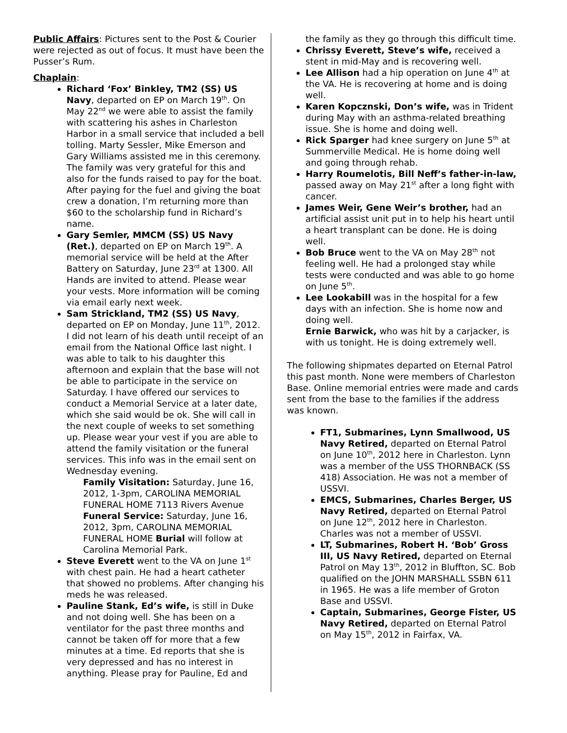Public Affairs: Pictures sent to the Post & Courier were rejected as out of focus. It must have been the Pusser’s Rum.
Chaplain:
Richard ‘Fox’ Binkley, TM2 (SS) US Navy, departed on EP on March 19<sup>th</sup>. On May 22<sup>nd</sup> we were able to assist the family with scattering his ashes in Charleston Harbor in a small service that included a bell tolling. Marty Sessler, Mike Emerson and Gary Williams assisted me in this ceremony. The family was very grateful for this and also for the funds raised to pay for the boat. After paying for the fuel and giving the boat crew a donation, I’m returning more than $60 to the scholarship fund in Richard’s name.
Gary Semler, MMCM (SS) US Navy (Ret.), departed on EP on March 19<sup>th</sup>. A memorial service will be held at the After Battery on Saturday, June 23<sup>rd</sup> at 1300. All Hands are invited to attend. Please wear your vests. More information will be coming via email early next week.
Sam Strickland, TM2 (SS) US Navy, departed on EP on Monday, June 11<sup>th</sup>, 2012. I did not learn of his death until receipt of an email from the National Office last night. I was able to talk to his daughter this afternoon and explain that the base will not be able to participate in the service on Saturday. I have offered our services to conduct a Memorial Service at a later date, which she said would be ok. She will call in the next couple of weeks to set something up. Please wear your vest if you are able to attend the family visitation or the funeral services. This info was in the email sent on Wednesday evening.
Family Visitation: Saturday, June 16, 2012, 1-3pm, CAROLINA MEMORIAL FUNERAL HOME 7113 Rivers Avenue Funeral Service: Saturday, June 16, 2012, 3pm, CAROLINA MEMORIAL FUNERAL HOME Burial will follow at Carolina Memorial Park.
Steve Everett went to the VA on June 1<sup>st</sup> with chest pain. He had a heart catheter that showed no problems. After changing his meds he was released.
Pauline Stank, Ed’s wife, is still in Duke and not doing well. She has been on a ventilator for the past three months and cannot be taken off for more that a few minutes at a time. Ed reports that she is very depressed and has no interest in anything. Please pray for Pauline, Ed and
the family as they go through this difficult time.
Chrissy Everett, Steve’s wife, received a stent in mid-May and is recovering well.
Lee Allison had a hip operation on June 4<sup>th</sup> at the VA. He is recovering at home and is doing well.
Karen Kopcznski, Don’s wife, was in Trident during May with an asthma-related breathing issue. She is home and doing well.
Rick Sparger had knee surgery on June 5<sup>th</sup> at Summerville Medical. He is home doing well and going through rehab.
Harry Roumelotis, Bill Neff’s father-in-law, passed away on May 21<sup>st</sup> after a long fight with cancer.
James Weir, Gene Weir’s brother, had an artificial assist unit put in to help his heart until a heart transplant can be done. He is doing well.
Bob Bruce went to the VA on May 28<sup>th</sup> not feeling well. He had a prolonged stay while tests were conducted and was able to go home on June 5<sup>th</sup>.
Lee Lookabill was in the hospital for a few days with an infection. She is home now and doing well.
Ernie Barwick, who was hit by a carjacker, is with us tonight. He is doing extremely well.
The following shipmates departed on Eternal Patrol this past month. None were members of Charleston Base. Online memorial entries were made and cards sent from the base to the families if the address was known.
FT1, Submarines, Lynn Smallwood, US Navy Retired, departed on Eternal Patrol on June 10<sup>th</sup>, 2012 here in Charleston. Lynn was a member of the USS THORNBACK (SS 418) Association. He was not a member of USSVI.
EMCS, Submarines, Charles Berger, US Navy Retired, departed on Eternal Patrol on June 12<sup>th</sup>, 2012 here in Charleston. Charles was not a member of USSVI.
LT, Submarines, Robert H. ‘Bob’ Gross III, US Navy Retired, departed on Eternal Patrol on May 13<sup>th</sup>, 2012 in Bluffton, SC. Bob qualified on the JOHN MARSHALL SSBN 611 in 1965. He was a life member of Groton Base and USSVI.
Captain, Submarines, George Fister, US Navy Retired, departed on Eternal Patrol on May 15<sup>th</sup>, 2012 in Fairfax, VA.